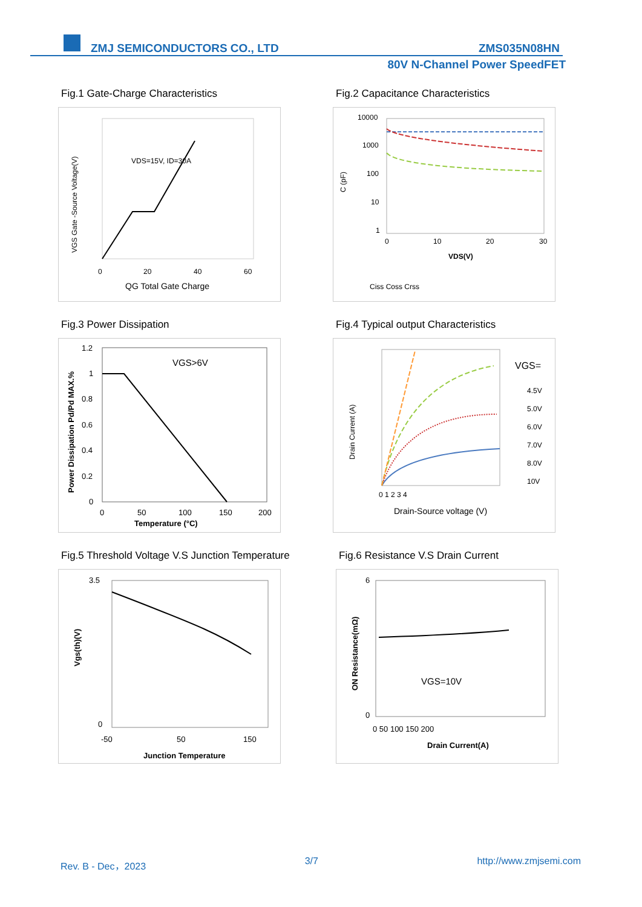ZMJ SEMICONDUCTORS CO., LTD ZMS035N08HN
80V N-Channel Power SpeedFET
Fig.1 Gate-Charge Characteristics
VDS=15V, ID=30A
0
20
40
60
QG Total Gate Charge
VGS Gate -Source Voltage(V)
Fig.2 Capacitance Characteristics
10000
1000
100
10
1
0
10
20
30
VDS(V)
C (pF)
Ciss Coss Crss
Fig.3 Power Dissipation
VGS>6V
1.2
1
0.8
0.6
0.4
0.2
0
0
50
100
150
200
Temperature (°C)
Power Dissipation Pd/Pd MAX.%
Fig.4 Typical output Characteristics
VGS=
4.5V
5.0V
6.0V
7.0V
8.0V
10V
0 1 2 3 4
Drain-Source voltage (V)
Drain Current (A)
Fig.5 Threshold Voltage V.S Junction Temperature
3.5
0
-50
50
150
Junction Temperature
Vgs(th)(V)
Fig.6 Resistance V.S Drain Current
VGS=10V
6
0
0 50 100 150 200
Drain Current(A)
ON Resistance(mΩ)
Rev. B - Dec，2023 3/7 http://www.zmjsemi.com